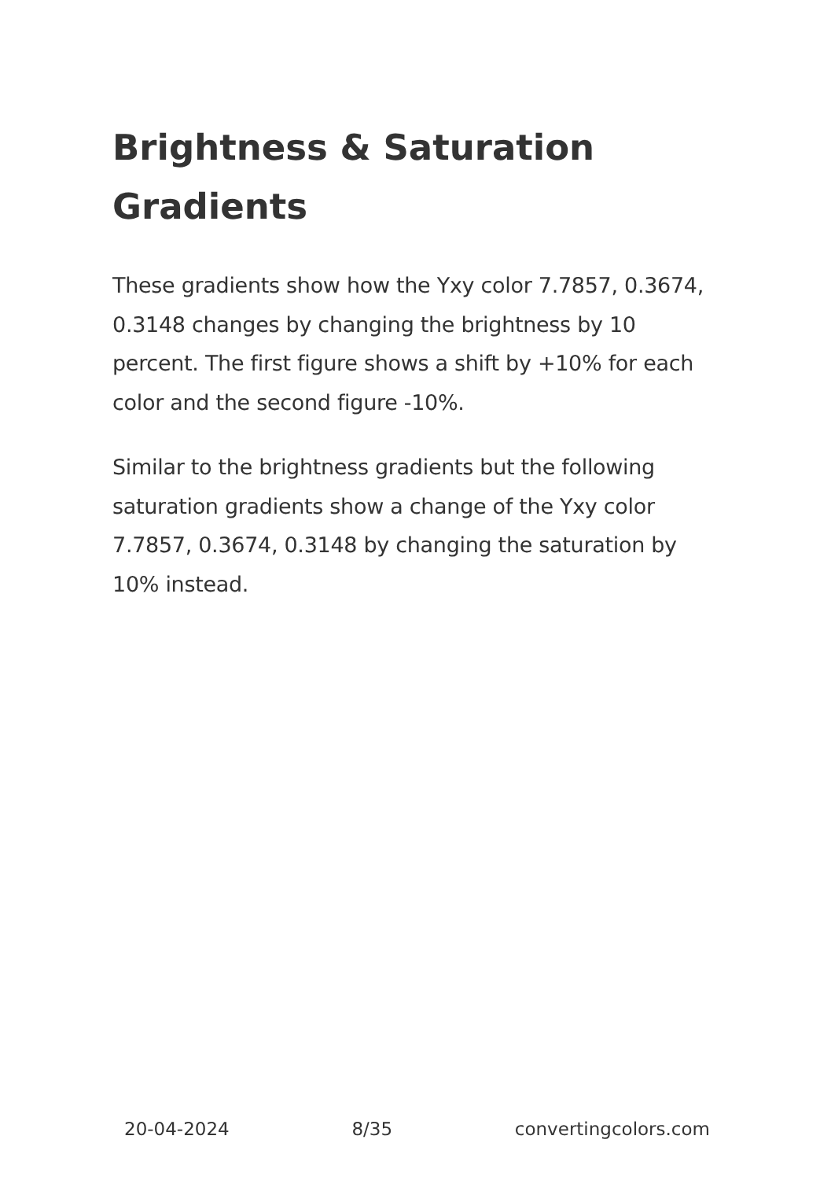Brightness & Saturation Gradients
These gradients show how the Yxy color 7.7857, 0.3674, 0.3148 changes by changing the brightness by 10 percent. The first figure shows a shift by +10% for each color and the second figure -10%.
Similar to the brightness gradients but the following saturation gradients show a change of the Yxy color 7.7857, 0.3674, 0.3148 by changing the saturation by 10% instead.
20-04-2024 8/35 convertingcolors.com